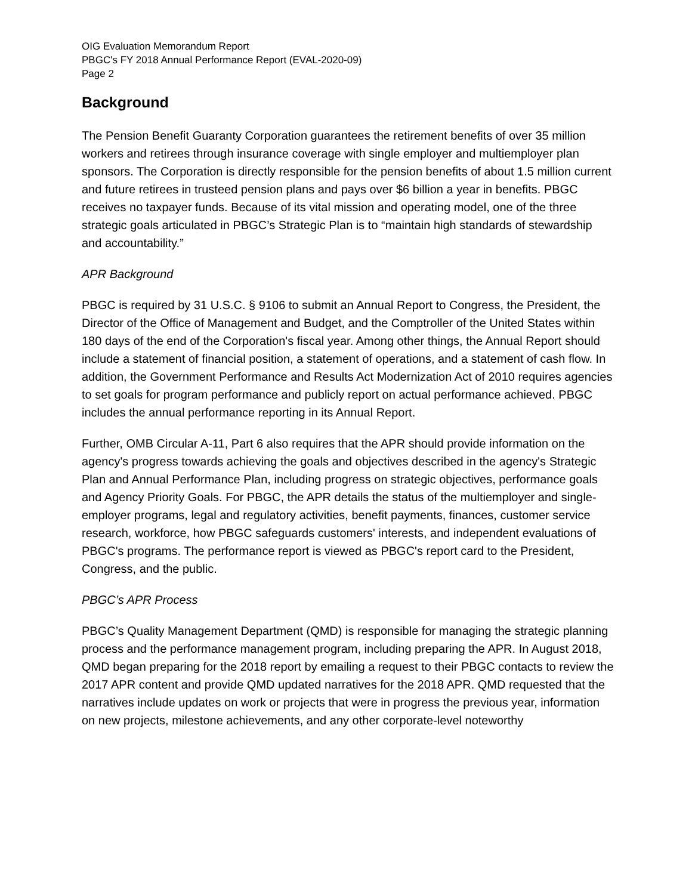OIG Evaluation Memorandum Report
PBGC's FY 2018 Annual Performance Report (EVAL-2020-09)
Page 2
Background
The Pension Benefit Guaranty Corporation guarantees the retirement benefits of over 35 million workers and retirees through insurance coverage with single employer and multiemployer plan sponsors. The Corporation is directly responsible for the pension benefits of about 1.5 million current and future retirees in trusteed pension plans and pays over $6 billion a year in benefits. PBGC receives no taxpayer funds. Because of its vital mission and operating model, one of the three strategic goals articulated in PBGC’s Strategic Plan is to “maintain high standards of stewardship and accountability.”
APR Background
PBGC is required by 31 U.S.C. § 9106 to submit an Annual Report to Congress, the President, the Director of the Office of Management and Budget, and the Comptroller of the United States within 180 days of the end of the Corporation's fiscal year. Among other things, the Annual Report should include a statement of financial position, a statement of operations, and a statement of cash flow. In addition, the Government Performance and Results Act Modernization Act of 2010 requires agencies to set goals for program performance and publicly report on actual performance achieved. PBGC includes the annual performance reporting in its Annual Report.
Further, OMB Circular A-11, Part 6 also requires that the APR should provide information on the agency's progress towards achieving the goals and objectives described in the agency's Strategic Plan and Annual Performance Plan, including progress on strategic objectives, performance goals and Agency Priority Goals. For PBGC, the APR details the status of the multiemployer and single-employer programs, legal and regulatory activities, benefit payments, finances, customer service research, workforce, how PBGC safeguards customers' interests, and independent evaluations of PBGC's programs. The performance report is viewed as PBGC's report card to the President, Congress, and the public.
PBGC’s APR Process
PBGC’s Quality Management Department (QMD) is responsible for managing the strategic planning process and the performance management program, including preparing the APR. In August 2018, QMD began preparing for the 2018 report by emailing a request to their PBGC contacts to review the 2017 APR content and provide QMD updated narratives for the 2018 APR. QMD requested that the narratives include updates on work or projects that were in progress the previous year, information on new projects, milestone achievements, and any other corporate-level noteworthy